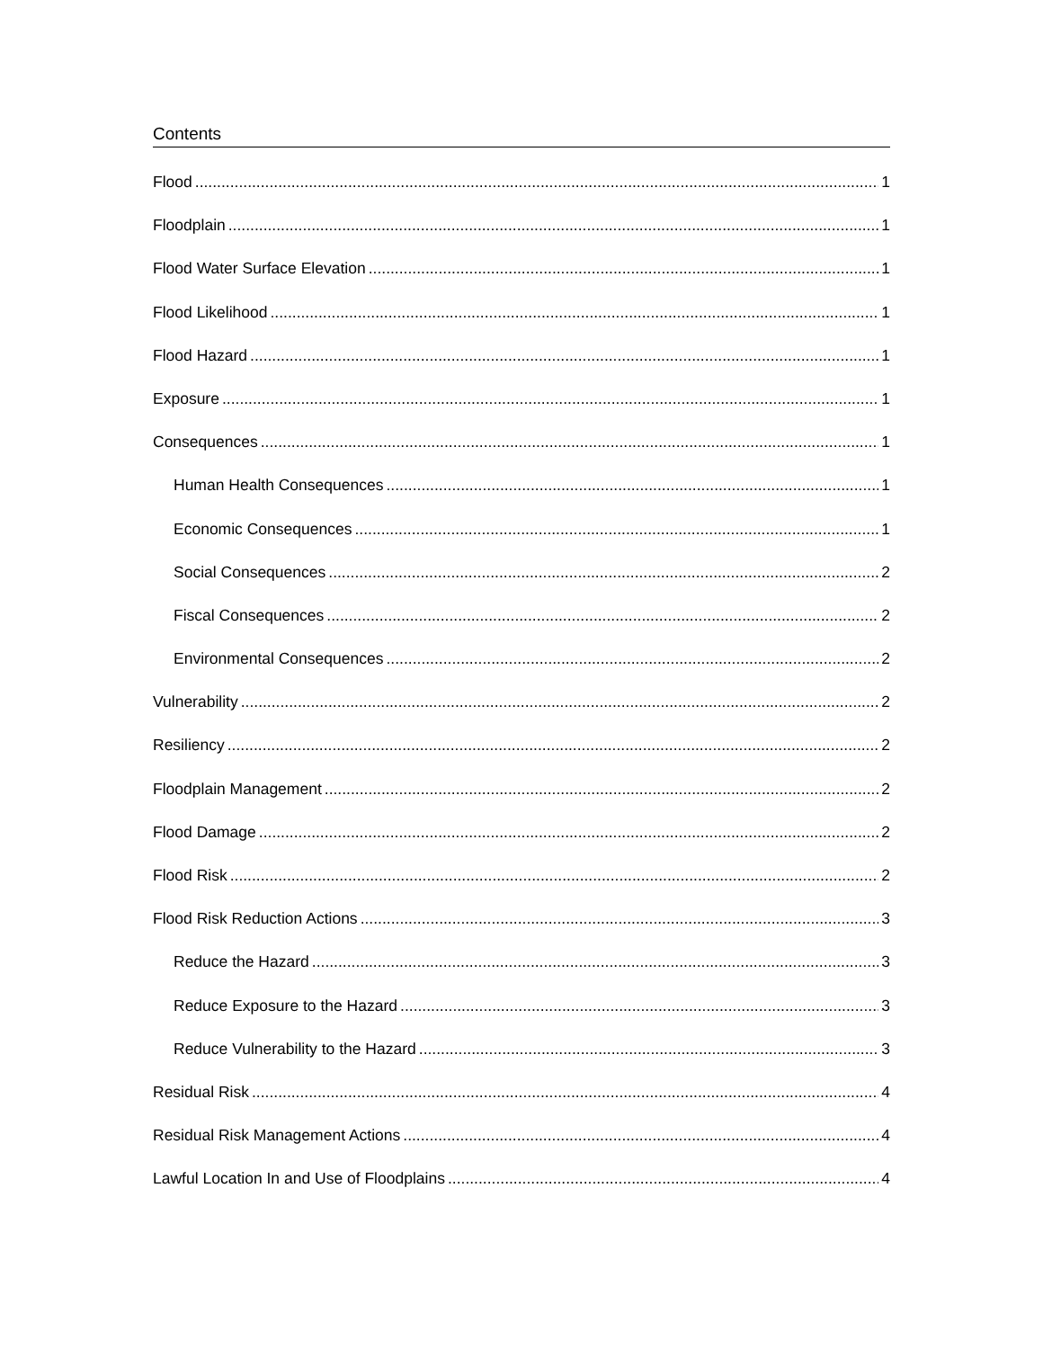Contents
Flood 1
Floodplain 1
Flood Water Surface Elevation 1
Flood Likelihood 1
Flood Hazard 1
Exposure 1
Consequences 1
Human Health Consequences 1
Economic Consequences 1
Social Consequences 2
Fiscal Consequences 2
Environmental Consequences 2
Vulnerability 2
Resiliency 2
Floodplain Management 2
Flood Damage 2
Flood Risk 2
Flood Risk Reduction Actions 3
Reduce the Hazard 3
Reduce Exposure to the Hazard 3
Reduce Vulnerability to the Hazard 3
Residual Risk 4
Residual Risk Management Actions 4
Lawful Location In and Use of Floodplains 4